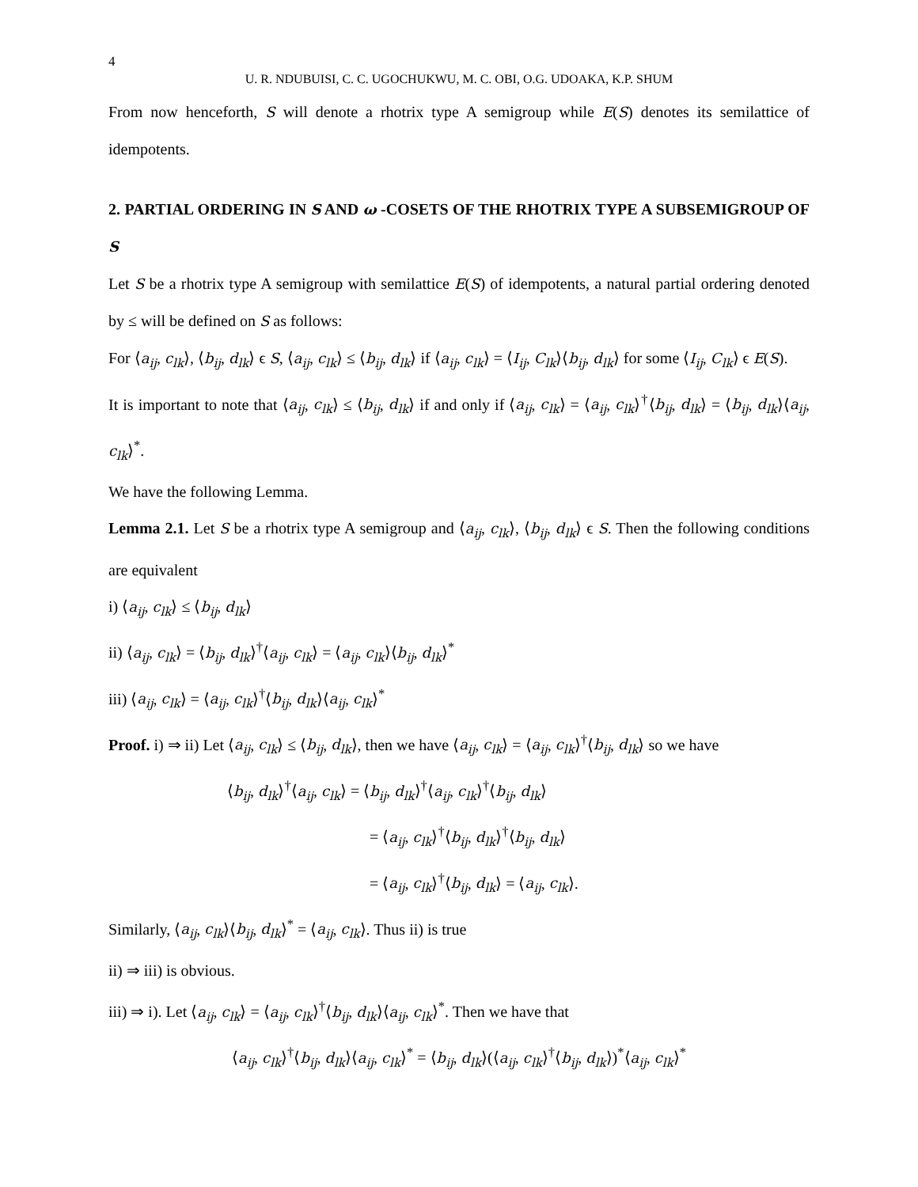4
U. R. NDUBUISI, C. C. UGOCHUKWU, M. C. OBI, O.G. UDOAKA, K.P. SHUM
From now henceforth, S will denote a rhotrix type A semigroup while E(S) denotes its semilattice of idempotents.
2. PARTIAL ORDERING IN S AND ω -COSETS OF THE RHOTRIX TYPE A SUBSEMIGROUP OF S
Let S be a rhotrix type A semigroup with semilattice E(S) of idempotents, a natural partial ordering denoted by ≤ will be defined on S as follows:
For ⟨a<sub>ij</sub>, c<sub>lk</sub>⟩, ⟨b<sub>ij</sub>, d<sub>lk</sub>⟩ ϵ S, ⟨a<sub>ij</sub>, c<sub>lk</sub>⟩ ≤ ⟨b<sub>ij</sub>, d<sub>lk</sub>⟩ if ⟨a<sub>ij</sub>, c<sub>lk</sub>⟩ = ⟨I<sub>ij</sub>, C<sub>lk</sub>⟩⟨b<sub>ij</sub>, d<sub>lk</sub>⟩ for some ⟨I<sub>ij</sub>, C<sub>lk</sub>⟩ ϵ E(S).
It is important to note that ⟨a<sub>ij</sub>, c<sub>lk</sub>⟩ ≤ ⟨b<sub>ij</sub>, d<sub>lk</sub>⟩ if and only if ⟨a<sub>ij</sub>, c<sub>lk</sub>⟩ = ⟨a<sub>ij</sub>, c<sub>lk</sub>⟩<sup>†</sup>⟨b<sub>ij</sub>, d<sub>lk</sub>⟩ = ⟨b<sub>ij</sub>, d<sub>lk</sub>⟩⟨a<sub>ij</sub>, c<sub>lk</sub>⟩<sup>*</sup>.
We have the following Lemma.
Lemma 2.1. Let S be a rhotrix type A semigroup and ⟨a<sub>ij</sub>, c<sub>lk</sub>⟩, ⟨b<sub>ij</sub>, d<sub>lk</sub>⟩ ϵ S. Then the following conditions are equivalent
i) ⟨a<sub>ij</sub>, c<sub>lk</sub>⟩ ≤ ⟨b<sub>ij</sub>, d<sub>lk</sub>⟩
ii) ⟨a<sub>ij</sub>, c<sub>lk</sub>⟩ = ⟨b<sub>ij</sub>, d<sub>lk</sub>⟩<sup>†</sup>⟨a<sub>ij</sub>, c<sub>lk</sub>⟩ = ⟨a<sub>ij</sub>, c<sub>lk</sub>⟩⟨b<sub>ij</sub>, d<sub>lk</sub>⟩<sup>*</sup>
iii) ⟨a<sub>ij</sub>, c<sub>lk</sub>⟩ = ⟨a<sub>ij</sub>, c<sub>lk</sub>⟩<sup>†</sup>⟨b<sub>ij</sub>, d<sub>lk</sub>⟩⟨a<sub>ij</sub>, c<sub>lk</sub>⟩<sup>*</sup>
Proof. i) ⇒ ii) Let ⟨a<sub>ij</sub>, c<sub>lk</sub>⟩ ≤ ⟨b<sub>ij</sub>, d<sub>lk</sub>⟩, then we have ⟨a<sub>ij</sub>, c<sub>lk</sub>⟩ = ⟨a<sub>ij</sub>, c<sub>lk</sub>⟩<sup>†</sup>⟨b<sub>ij</sub>, d<sub>lk</sub>⟩ so we have
⟨b<sub>ij</sub>, d<sub>lk</sub>⟩<sup>†</sup>⟨a<sub>ij</sub>, c<sub>lk</sub>⟩ = ⟨b<sub>ij</sub>, d<sub>lk</sub>⟩<sup>†</sup>⟨a<sub>ij</sub>, c<sub>lk</sub>⟩<sup>†</sup>⟨b<sub>ij</sub>, d<sub>lk</sub>⟩
= ⟨a<sub>ij</sub>, c<sub>lk</sub>⟩<sup>†</sup>⟨b<sub>ij</sub>, d<sub>lk</sub>⟩<sup>†</sup>⟨b<sub>ij</sub>, d<sub>lk</sub>⟩
= ⟨a<sub>ij</sub>, c<sub>lk</sub>⟩<sup>†</sup>⟨b<sub>ij</sub>, d<sub>lk</sub>⟩ = ⟨a<sub>ij</sub>, c<sub>lk</sub>⟩.
Similarly, ⟨a<sub>ij</sub>, c<sub>lk</sub>⟩⟨b<sub>ij</sub>, d<sub>lk</sub>⟩<sup>*</sup> = ⟨a<sub>ij</sub>, c<sub>lk</sub>⟩. Thus ii) is true
ii) ⇒ iii) is obvious.
iii) ⇒ i). Let ⟨a<sub>ij</sub>, c<sub>lk</sub>⟩ = ⟨a<sub>ij</sub>, c<sub>lk</sub>⟩<sup>†</sup>⟨b<sub>ij</sub>, d<sub>lk</sub>⟩⟨a<sub>ij</sub>, c<sub>lk</sub>⟩<sup>*</sup>. Then we have that
⟨a<sub>ij</sub>, c<sub>lk</sub>⟩<sup>†</sup>⟨b<sub>ij</sub>, d<sub>lk</sub>⟩⟨a<sub>ij</sub>, c<sub>lk</sub>⟩<sup>*</sup> = ⟨b<sub>ij</sub>, d<sub>lk</sub>⟩(⟨a<sub>ij</sub>, c<sub>lk</sub>⟩<sup>†</sup>⟨b<sub>ij</sub>, d<sub>lk</sub>⟩)<sup>*</sup>⟨a<sub>ij</sub>, c<sub>lk</sub>⟩<sup>*</sup>